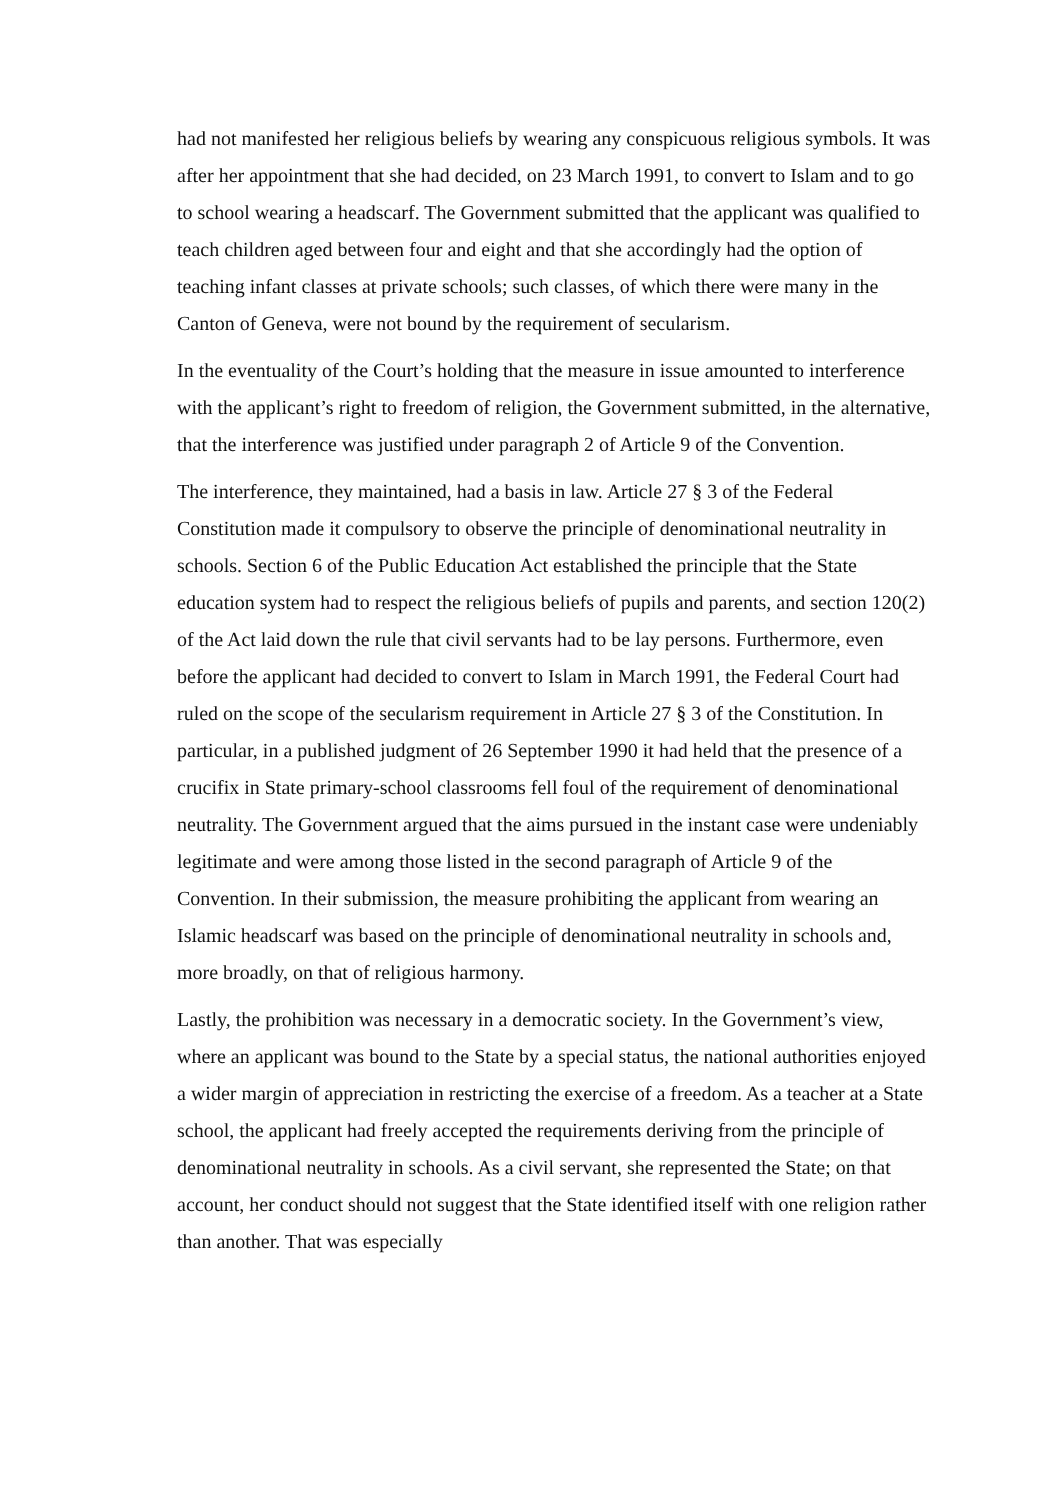had not manifested her religious beliefs by wearing any conspicuous religious symbols. It was after her appointment that she had decided, on 23 March 1991, to convert to Islam and to go to school wearing a headscarf. The Government submitted that the applicant was qualified to teach children aged between four and eight and that she accordingly had the option of teaching infant classes at private schools; such classes, of which there were many in the Canton of Geneva, were not bound by the requirement of secularism.
In the eventuality of the Court’s holding that the measure in issue amounted to interference with the applicant’s right to freedom of religion, the Government submitted, in the alternative, that the interference was justified under paragraph 2 of Article 9 of the Convention.
The interference, they maintained, had a basis in law. Article 27 § 3 of the Federal Constitution made it compulsory to observe the principle of denominational neutrality in schools. Section 6 of the Public Education Act established the principle that the State education system had to respect the religious beliefs of pupils and parents, and section 120(2) of the Act laid down the rule that civil servants had to be lay persons. Furthermore, even before the applicant had decided to convert to Islam in March 1991, the Federal Court had ruled on the scope of the secularism requirement in Article 27 § 3 of the Constitution. In particular, in a published judgment of 26 September 1990 it had held that the presence of a crucifix in State primary-school classrooms fell foul of the requirement of denominational neutrality. The Government argued that the aims pursued in the instant case were undeniably legitimate and were among those listed in the second paragraph of Article 9 of the Convention. In their submission, the measure prohibiting the applicant from wearing an Islamic headscarf was based on the principle of denominational neutrality in schools and, more broadly, on that of religious harmony.
Lastly, the prohibition was necessary in a democratic society. In the Government’s view, where an applicant was bound to the State by a special status, the national authorities enjoyed a wider margin of appreciation in restricting the exercise of a freedom. As a teacher at a State school, the applicant had freely accepted the requirements deriving from the principle of denominational neutrality in schools. As a civil servant, she represented the State; on that account, her conduct should not suggest that the State identified itself with one religion rather than another. That was especially